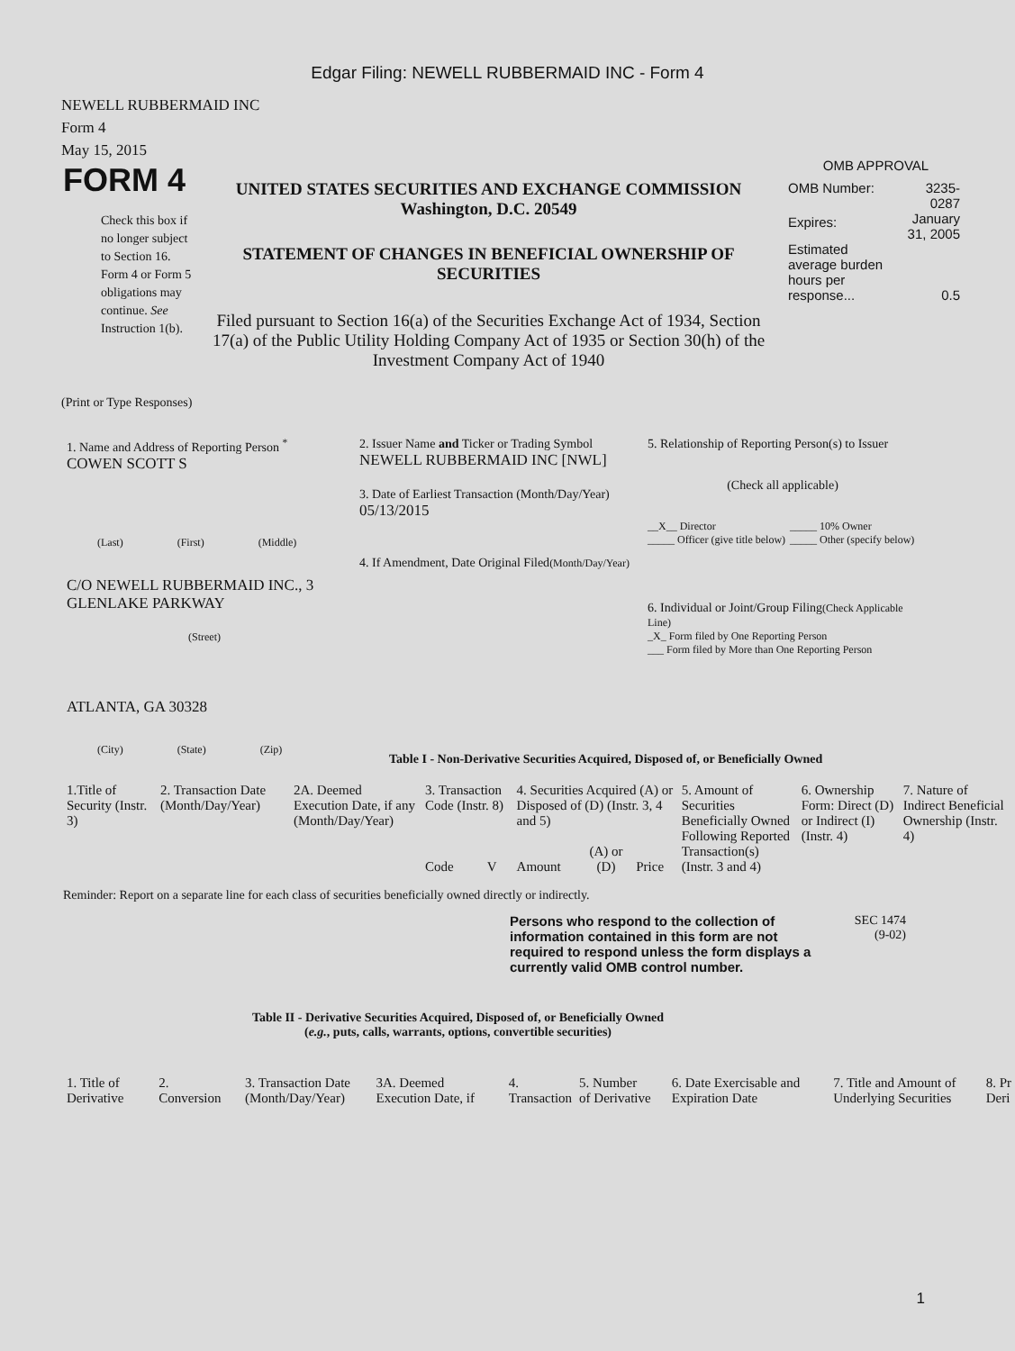Edgar Filing: NEWELL RUBBERMAID INC - Form 4
NEWELL RUBBERMAID INC
Form 4
May 15, 2015
FORM 4
Check this box if no longer subject to Section 16. Form 4 or Form 5 obligations may continue. See Instruction 1(b).
UNITED STATES SECURITIES AND EXCHANGE COMMISSION
Washington, D.C. 20549
STATEMENT OF CHANGES IN BENEFICIAL OWNERSHIP OF SECURITIES
Filed pursuant to Section 16(a) of the Securities Exchange Act of 1934, Section 17(a) of the Public Utility Holding Company Act of 1935 or Section 30(h) of the Investment Company Act of 1940
OMB APPROVAL
| OMB Number: | 3235-0287 |
| Expires: | January 31, 2005 |
| Estimated average burden hours per response... | 0.5 |
(Print or Type Responses)
1. Name and Address of Reporting Person <sup>*</sup>
COWEN SCOTT S
(Last) (First) (Middle)
C/O NEWELL RUBBERMAID INC., 3 GLENLAKE PARKWAY
(Street)
ATLANTA, GA 30328
(City) (State) (Zip)
2. Issuer Name and Ticker or Trading Symbol
NEWELL RUBBERMAID INC [NWL]
3. Date of Earliest Transaction (Month/Day/Year)
05/13/2015
4. If Amendment, Date Original Filed(Month/Day/Year)
5. Relationship of Reporting Person(s) to Issuer
(Check all applicable)
__X__ Director
_____ Officer (give title below)
_____ 10% Owner
_____ Other (specify below)
6. Individual or Joint/Group Filing(Check Applicable Line)
_X_ Form filed by One Reporting Person
___ Form filed by More than One Reporting Person
Table I - Non-Derivative Securities Acquired, Disposed of, or Beneficially Owned
| 1.Title of Security (Instr. 3) | 2. Transaction Date (Month/Day/Year) | 2A. Deemed Execution Date, if any (Month/Day/Year) | 3. Transaction Code (Instr. 8) | | 4. Securities Acquired (A) or Disposed of (D) (Instr. 3, 4 and 5) | | | 5. Amount of Securities Beneficially Owned Following Reported Transaction(s) (Instr. 3 and 4) | 6. Ownership Form: Direct (D) or Indirect (I) (Instr. 4) | 7. Nature of Indirect Beneficial Ownership (Instr. 4) |
| | | | Code | V | Amount | (A) or (D) | Price | | | |
Reminder: Report on a separate line for each class of securities beneficially owned directly or indirectly.
Persons who respond to the collection of information contained in this form are not required to respond unless the form displays a currently valid OMB control number.
SEC 1474
(9-02)
Table II - Derivative Securities Acquired, Disposed of, or Beneficially Owned
(e.g., puts, calls, warrants, options, convertible securities)
| 1. Title of Derivative | 2. Conversion | 3. Transaction Date (Month/Day/Year) | 3A. Deemed Execution Date, if | 4. Transaction | 5. Number of Derivative | 6. Date Exercisable and Expiration Date | 7. Title and Amount of Underlying Securities | 8. Pr Deri |
1